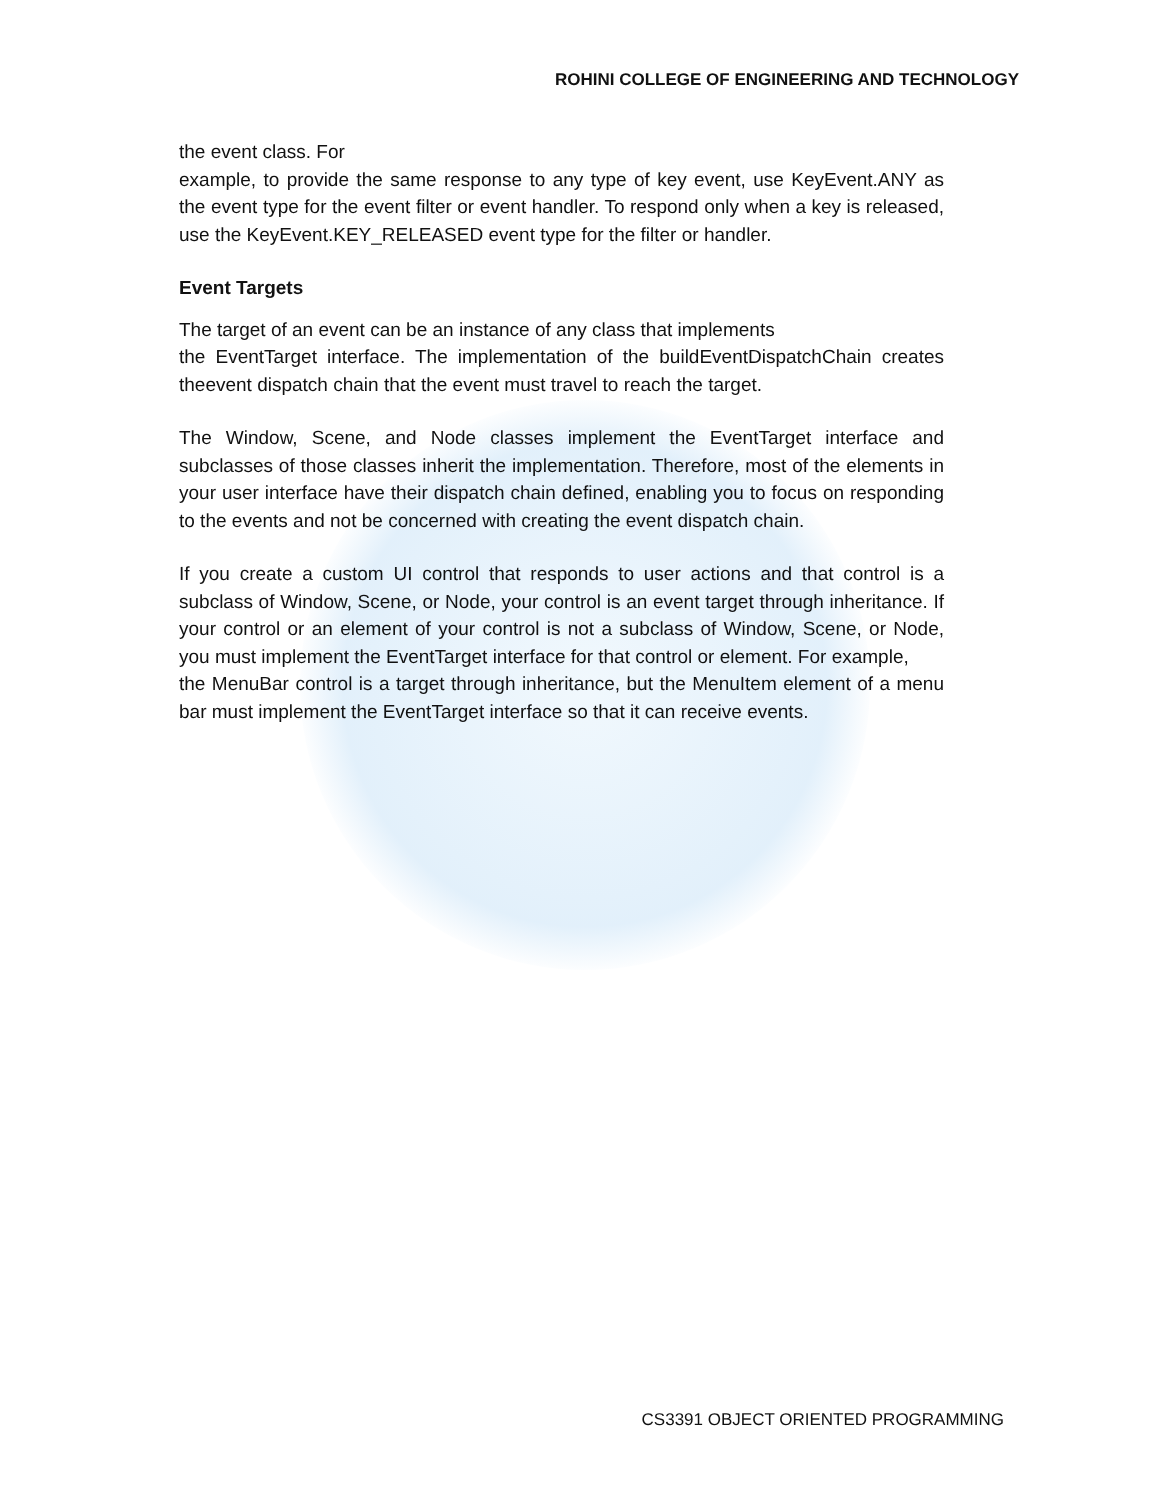ROHINI COLLEGE OF ENGINEERING AND TECHNOLOGY
the event class. For
example, to provide the same response to any type of key event, use KeyEvent.ANY as the event type for the event filter or event handler. To respond only when a key is released, use the KeyEvent.KEY_RELEASED event type for the filter or handler.
Event Targets
The target of an event can be an instance of any class that implements
the EventTarget interface. The implementation of the buildEventDispatchChain creates theevent dispatch chain that the event must travel to reach the target.
The Window, Scene, and Node classes implement the EventTarget interface and subclasses of those classes inherit the implementation. Therefore, most of the elements in your user interface have their dispatch chain defined, enabling you to focus on responding to the events and not be concerned with creating the event dispatch chain.
If you create a custom UI control that responds to user actions and that control is a subclass of Window, Scene, or Node, your control is an event target through inheritance. If your control or an element of your control is not a subclass of Window, Scene, or Node, you must implement the EventTarget interface for that control or element. For example,
the MenuBar control is a target through inheritance, but the MenuItem element of a menu bar must implement the EventTarget interface so that it can receive events.
CS3391 OBJECT ORIENTED PROGRAMMING